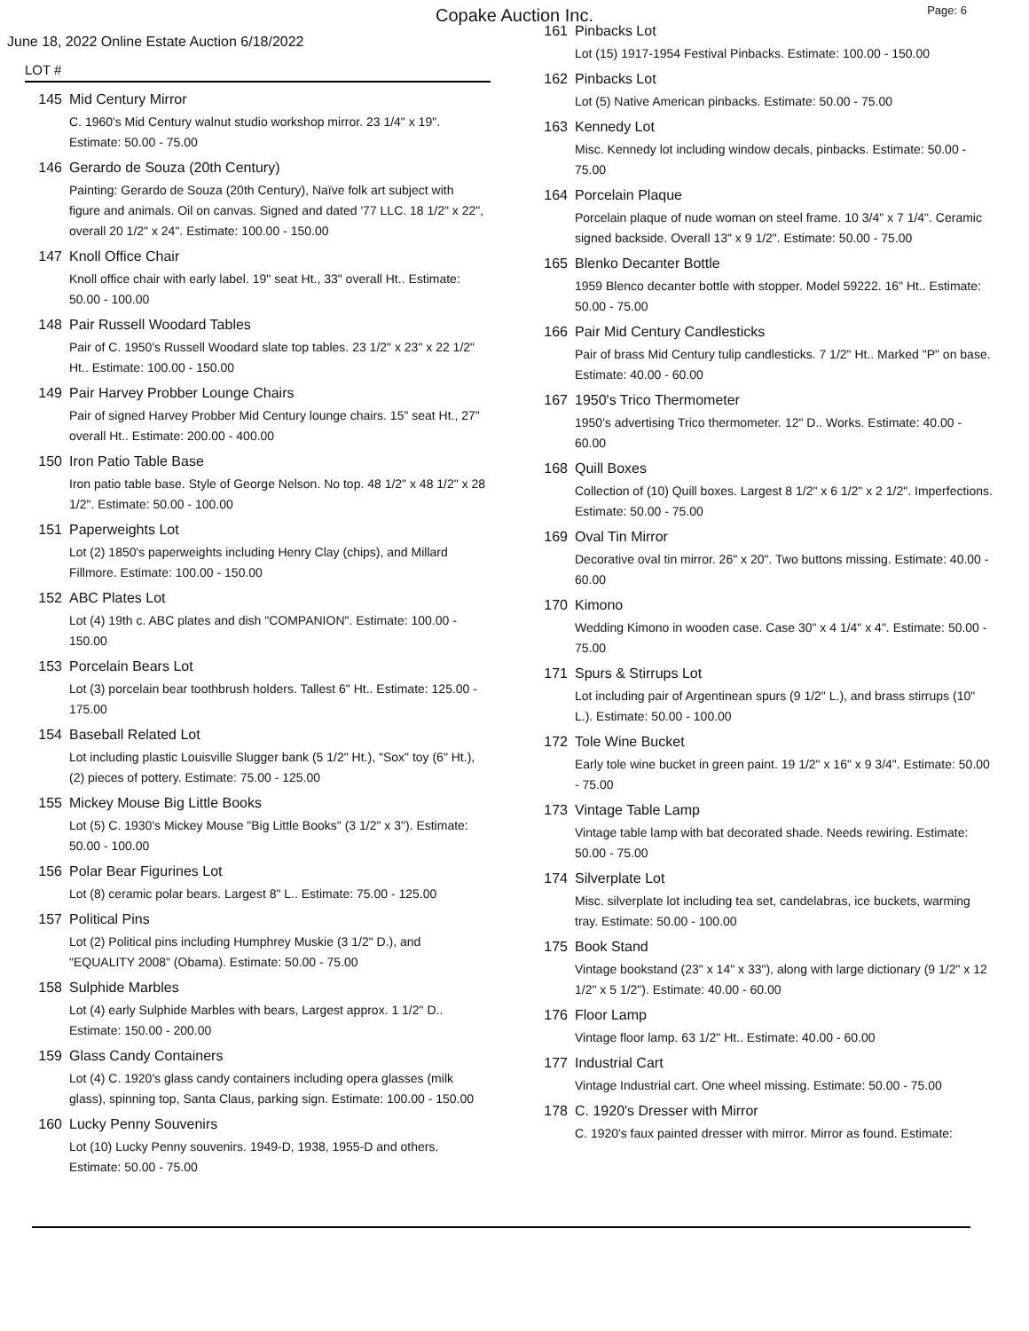Copake Auction Inc.
Page: 6
June 18, 2022 Online Estate Auction 6/18/2022
LOT #
145 Mid Century Mirror
C. 1960's Mid Century walnut studio workshop mirror. 23 1/4" x 19". Estimate: 50.00 - 75.00
146 Gerardo de Souza (20th Century)
Painting: Gerardo de Souza (20th Century), Naïve folk art subject with figure and animals. Oil on canvas. Signed and dated '77 LLC. 18 1/2" x 22", overall 20 1/2" x 24". Estimate: 100.00 - 150.00
147 Knoll Office Chair
Knoll office chair with early label. 19" seat Ht., 33" overall Ht.. Estimate: 50.00 - 100.00
148 Pair Russell Woodard Tables
Pair of C. 1950's Russell Woodard slate top tables. 23 1/2" x 23" x 22 1/2" Ht.. Estimate: 100.00 - 150.00
149 Pair Harvey Probber Lounge Chairs
Pair of signed Harvey Probber Mid Century lounge chairs. 15" seat Ht., 27" overall Ht.. Estimate: 200.00 - 400.00
150 Iron Patio Table Base
Iron patio table base. Style of George Nelson. No top. 48 1/2" x 48 1/2" x 28 1/2". Estimate: 50.00 - 100.00
151 Paperweights Lot
Lot (2) 1850's paperweights including Henry Clay (chips), and Millard Fillmore. Estimate: 100.00 - 150.00
152 ABC Plates Lot
Lot (4) 19th c. ABC plates and dish "COMPANION". Estimate: 100.00 - 150.00
153 Porcelain Bears Lot
Lot (3) porcelain bear toothbrush holders. Tallest 6" Ht.. Estimate: 125.00 - 175.00
154 Baseball Related Lot
Lot including plastic Louisville Slugger bank (5 1/2" Ht.), "Sox" toy (6" Ht.), (2) pieces of pottery. Estimate: 75.00 - 125.00
155 Mickey Mouse Big Little Books
Lot (5) C. 1930's Mickey Mouse "Big Little Books" (3 1/2" x 3"). Estimate: 50.00 - 100.00
156 Polar Bear Figurines Lot
Lot (8) ceramic polar bears. Largest 8" L.. Estimate: 75.00 - 125.00
157 Political Pins
Lot (2) Political pins including Humphrey Muskie (3 1/2" D.), and "EQUALITY 2008" (Obama). Estimate: 50.00 - 75.00
158 Sulphide Marbles
Lot (4) early Sulphide Marbles with bears, Largest approx. 1 1/2" D.. Estimate: 150.00 - 200.00
159 Glass Candy Containers
Lot (4) C. 1920's glass candy containers including opera glasses (milk glass), spinning top, Santa Claus, parking sign. Estimate: 100.00 - 150.00
160 Lucky Penny Souvenirs
Lot (10) Lucky Penny souvenirs. 1949-D, 1938, 1955-D and others. Estimate: 50.00 - 75.00
161 Pinbacks Lot
Lot (15) 1917-1954 Festival Pinbacks. Estimate: 100.00 - 150.00
162 Pinbacks Lot
Lot (5) Native American pinbacks. Estimate: 50.00 - 75.00
163 Kennedy Lot
Misc. Kennedy lot including window decals, pinbacks. Estimate: 50.00 - 75.00
164 Porcelain Plaque
Porcelain plaque of nude woman on steel frame. 10 3/4" x 7 1/4". Ceramic signed backside. Overall 13" x 9 1/2". Estimate: 50.00 - 75.00
165 Blenko Decanter Bottle
1959 Blenco decanter bottle with stopper. Model 59222. 16" Ht.. Estimate: 50.00 - 75.00
166 Pair Mid Century Candlesticks
Pair of brass Mid Century tulip candlesticks. 7 1/2" Ht.. Marked "P" on base. Estimate: 40.00 - 60.00
167 1950's Trico Thermometer
1950's advertising Trico thermometer. 12" D.. Works. Estimate: 40.00 - 60.00
168 Quill Boxes
Collection of (10) Quill boxes. Largest 8 1/2" x 6 1/2" x 2 1/2". Imperfections. Estimate: 50.00 - 75.00
169 Oval Tin Mirror
Decorative oval tin mirror. 26" x 20". Two buttons missing. Estimate: 40.00 - 60.00
170 Kimono
Wedding Kimono in wooden case. Case 30" x 4 1/4" x 4". Estimate: 50.00 - 75.00
171 Spurs & Stirrups Lot
Lot including pair of Argentinean spurs (9 1/2" L.), and brass stirrups (10" L.). Estimate: 50.00 - 100.00
172 Tole Wine Bucket
Early tole wine bucket in green paint. 19 1/2" x 16" x 9 3/4". Estimate: 50.00 - 75.00
173 Vintage Table Lamp
Vintage table lamp with bat decorated shade. Needs rewiring. Estimate: 50.00 - 75.00
174 Silverplate Lot
Misc. silverplate lot including tea set, candelabras, ice buckets, warming tray. Estimate: 50.00 - 100.00
175 Book Stand
Vintage bookstand (23" x 14" x 33"), along with large dictionary (9 1/2" x 12 1/2" x 5 1/2"). Estimate: 40.00 - 60.00
176 Floor Lamp
Vintage floor lamp. 63 1/2" Ht.. Estimate: 40.00 - 60.00
177 Industrial Cart
Vintage Industrial cart. One wheel missing. Estimate: 50.00 - 75.00
178 C. 1920's Dresser with Mirror
C. 1920's faux painted dresser with mirror. Mirror as found. Estimate: